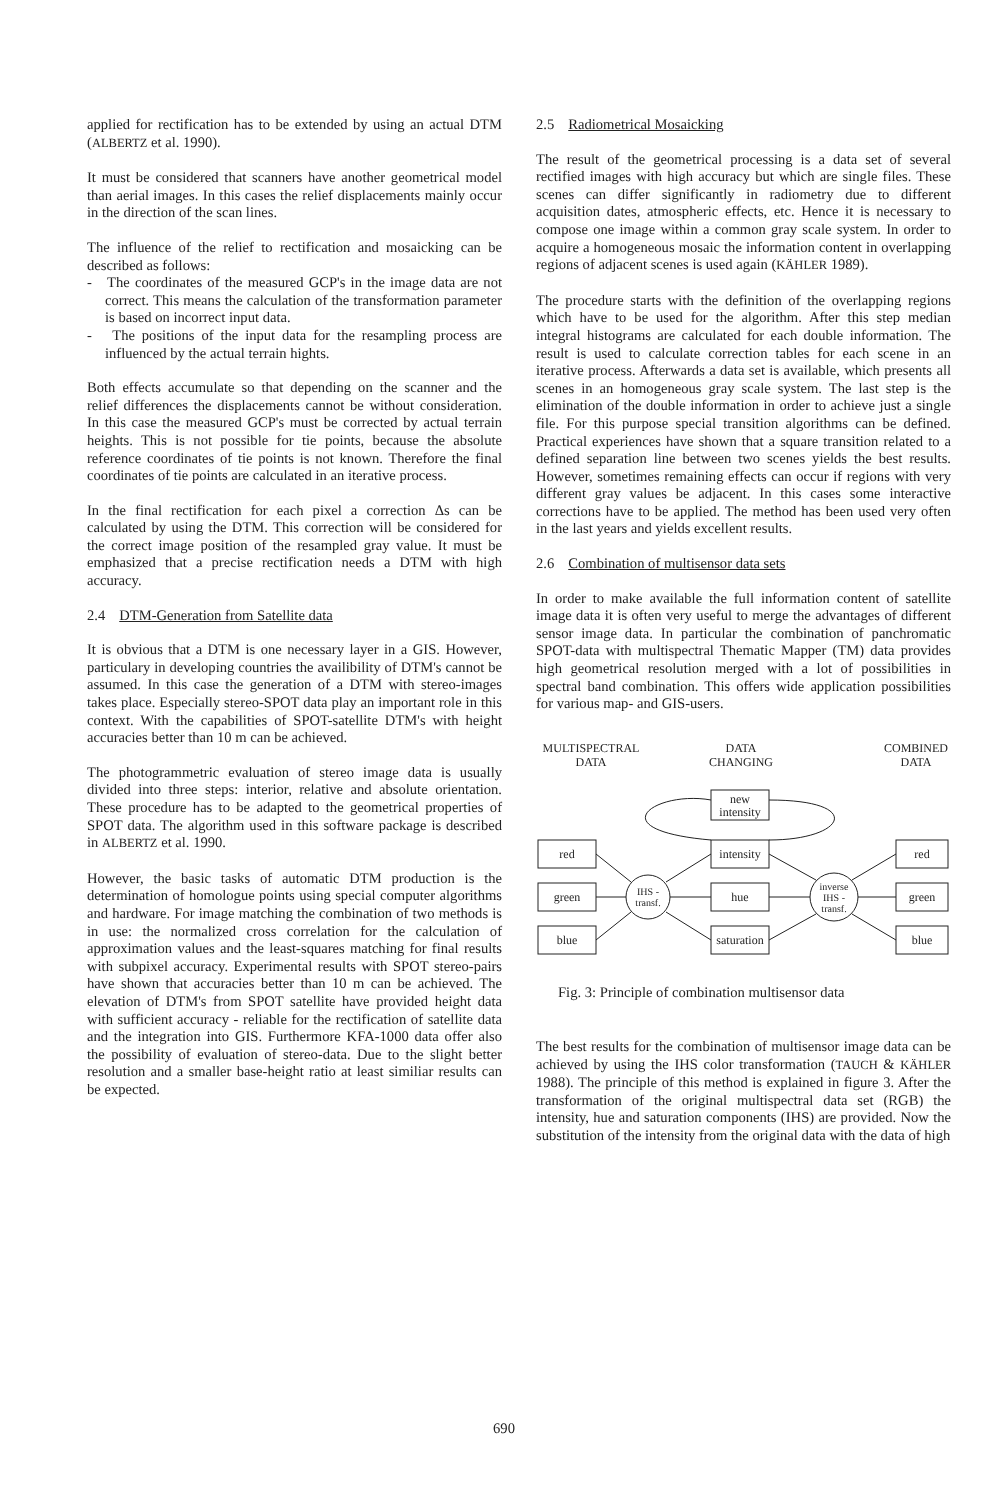applied for rectification has to be extended by using an actual DTM (ALBERTZ et al. 1990).
It must be considered that scanners have another geometrical model than aerial images. In this cases the relief displacements mainly occur in the direction of the scan lines.
The influence of the relief to rectification and mosaicking can be described as follows:
- The coordinates of the measured GCP's in the image data are not correct. This means the calculation of the transformation parameter is based on incorrect input data.
- The positions of the input data for the resampling process are influenced by the actual terrain hights.
Both effects accumulate so that depending on the scanner and the relief differences the displacements cannot be without consideration. In this case the measured GCP's must be corrected by actual terrain heights. This is not possible for tie points, because the absolute reference coordinates of tie points is not known. Therefore the final coordinates of tie points are calculated in an iterative process.
In the final rectification for each pixel a correction Δs can be calculated by using the DTM. This correction will be considered for the correct image position of the resampled gray value. It must be emphasized that a precise rectification needs a DTM with high accuracy.
2.4 DTM-Generation from Satellite data
It is obvious that a DTM is one necessary layer in a GIS. However, particulary in developing countries the availibility of DTM's cannot be assumed. In this case the generation of a DTM with stereo-images takes place. Especially stereo-SPOT data play an important role in this context. With the capabilities of SPOT-satellite DTM's with height accuracies better than 10 m can be achieved.
The photogrammetric evaluation of stereo image data is usually divided into three steps: interior, relative and absolute orientation. These procedure has to be adapted to the geometrical properties of SPOT data. The algorithm used in this software package is described in ALBERTZ et al. 1990.
However, the basic tasks of automatic DTM production is the determination of homologue points using special computer algorithms and hardware. For image matching the combination of two methods is in use: the normalized cross correlation for the calculation of approximation values and the least-squares matching for final results with subpixel accuracy. Experimental results with SPOT stereo-pairs have shown that accuracies better than 10 m can be achieved. The elevation of DTM's from SPOT satellite have provided height data with sufficient accuracy - reliable for the rectification of satellite data and the integration into GIS. Furthermore KFA-1000 data offer also the possibility of evaluation of stereo-data. Due to the slight better resolution and a smaller base-height ratio at least similiar results can be expected.
2.5 Radiometrical Mosaicking
The result of the geometrical processing is a data set of several rectified images with high accuracy but which are single files. These scenes can differ significantly in radiometry due to different acquisition dates, atmospheric effects, etc. Hence it is necessary to compose one image within a common gray scale system. In order to acquire a homogeneous mosaic the information content in overlapping regions of adjacent scenes is used again (KÄHLER 1989).
The procedure starts with the definition of the overlapping regions which have to be used for the algorithm. After this step median integral histograms are calculated for each double information. The result is used to calculate correction tables for each scene in an iterative process. Afterwards a data set is available, which presents all scenes in an homogeneous gray scale system. The last step is the elimination of the double information in order to achieve just a single file. For this purpose special transition algorithms can be defined. Practical experiences have shown that a square transition related to a defined separation line between two scenes yields the best results. However, sometimes remaining effects can occur if regions with very different gray values be adjacent. In this cases some interactive corrections have to be applied. The method has been used very often in the last years and yields excellent results.
2.6 Combination of multisensor data sets
In order to make available the full information content of satellite image data it is often very useful to merge the advantages of different sensor image data. In particular the combination of panchromatic SPOT-data with multispectral Thematic Mapper (TM) data provides high geometrical resolution merged with a lot of possibilities in spectral band combination. This offers wide application possibilities for various map- and GIS-users.
MULTISPECTRAL
DATA
DATA
CHANGING
COMBINED
DATA
red
green
blue
new
intensity
intensity
hue
saturation
IHS -
transf.
inverse
IHS -
transf.
red
green
blue
Fig. 3: Principle of combination multisensor data
The best results for the combination of multisensor image data can be achieved by using the IHS color transformation (TAUCH & KÄHLER 1988). The principle of this method is explained in figure 3. After the transformation of the original multispectral data set (RGB) the intensity, hue and saturation components (IHS) are provided. Now the substitution of the intensity from the original data with the data of high
690